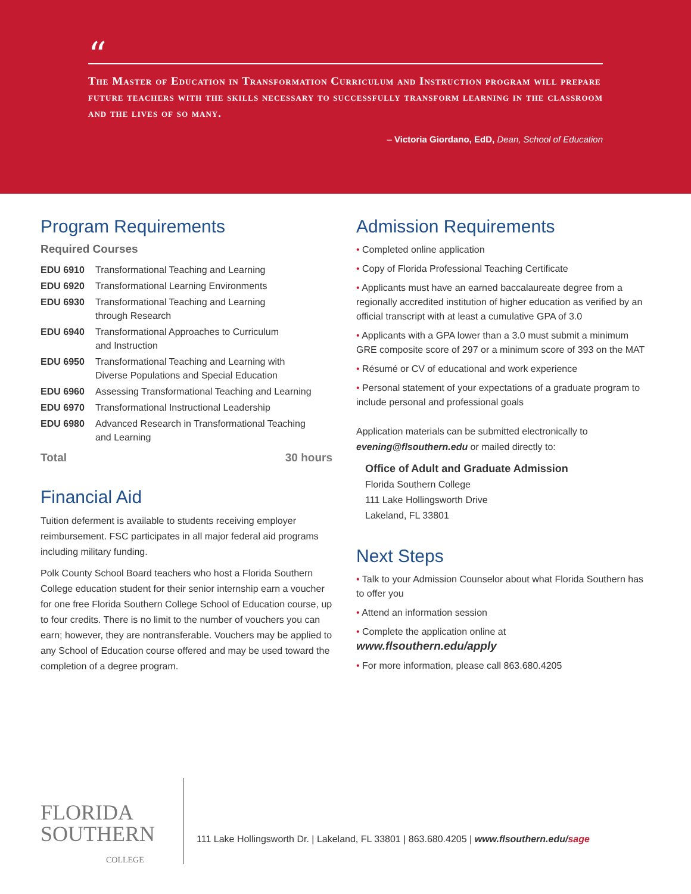“
The Master of Education in Transformation Curriculum and Instruction program will prepare future teachers with the skills necessary to successfully transform learning in the classroom and the lives of so many.
– Victoria Giordano, EdD, Dean, School of Education
Program Requirements
Required Courses
| EDU 6910 | Transformational Teaching and Learning |
| EDU 6920 | Transformational Learning Environments |
| EDU 6930 | Transformational Teaching and Learning through Research |
| EDU 6940 | Transformational Approaches to Curriculum and Instruction |
| EDU 6950 | Transformational Teaching and Learning with Diverse Populations and Special Education |
| EDU 6960 | Assessing Transformational Teaching and Learning |
| EDU 6970 | Transformational Instructional Leadership |
| EDU 6980 | Advanced Research in Transformational Teaching and Learning |
Total 30 hours
Financial Aid
Tuition deferment is available to students receiving employer reimbursement. FSC participates in all major federal aid programs including military funding.
Polk County School Board teachers who host a Florida Southern College education student for their senior internship earn a voucher for one free Florida Southern College School of Education course, up to four credits. There is no limit to the number of vouchers you can earn; however, they are nontransferable. Vouchers may be applied to any School of Education course offered and may be used toward the completion of a degree program.
Admission Requirements
• Completed online application
• Copy of Florida Professional Teaching Certificate
• Applicants must have an earned baccalaureate degree from a regionally accredited institution of higher education as verified by an official transcript with at least a cumulative GPA of 3.0
• Applicants with a GPA lower than a 3.0 must submit a minimum GRE composite score of 297 or a minimum score of 393 on the MAT
• Résumé or CV of educational and work experience
• Personal statement of your expectations of a graduate program to include personal and professional goals
Application materials can be submitted electronically to evening@flsouthern.edu or mailed directly to:
Office of Adult and Graduate Admission
Florida Southern College
111 Lake Hollingsworth Drive
Lakeland, FL 33801
Next Steps
• Talk to your Admission Counselor about what Florida Southern has to offer you
• Attend an information session
• Complete the application online at
www.flsouthern.edu/apply
• For more information, please call 863.680.4205
FLORIDA
SOUTHERN
COLLEGE
111 Lake Hollingsworth Dr. | Lakeland, FL 33801 | 863.680.4205 | www.flsouthern.edu/sage